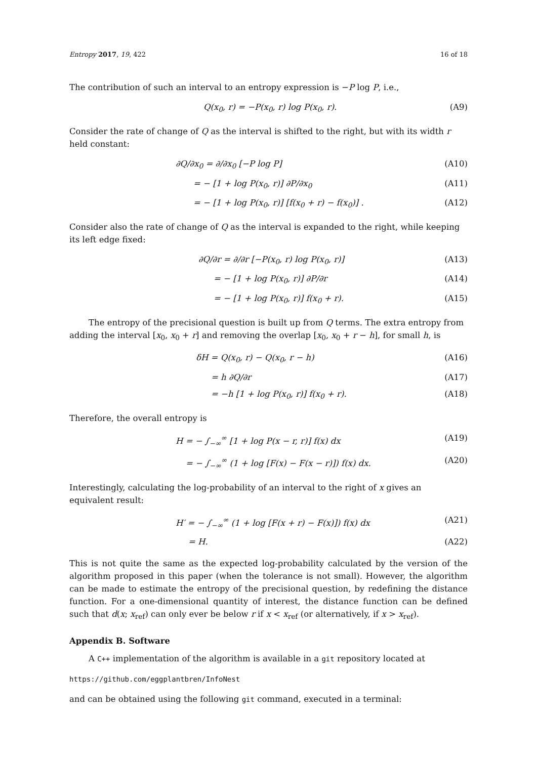Entropy 2017, 19, 422 16 of 18
The contribution of such an interval to an entropy expression is −P log P, i.e.,
Q(x<sub>0</sub>, r) = −P(x<sub>0</sub>, r) log P(x<sub>0</sub>, r). (A9)
Consider the rate of change of Q as the interval is shifted to the right, but with its width r held constant:
∂Q/∂x<sub>0</sub> = ∂/∂x<sub>0</sub> [−P log P] (A10)
= − [1 + log P(x<sub>0</sub>, r)] ∂P/∂x<sub>0</sub> (A11)
= − [1 + log P(x<sub>0</sub>, r)] [f(x<sub>0</sub> + r) − f(x<sub>0</sub>)] . (A12)
Consider also the rate of change of Q as the interval is expanded to the right, while keeping its left edge fixed:
∂Q/∂r = ∂/∂r [−P(x<sub>0</sub>, r) log P(x<sub>0</sub>, r)] (A13)
= − [1 + log P(x<sub>0</sub>, r)] ∂P/∂r (A14)
= − [1 + log P(x<sub>0</sub>, r)] f(x<sub>0</sub> + r). (A15)
The entropy of the precisional question is built up from Q terms. The extra entropy from adding the interval [x<sub>0</sub>, x<sub>0</sub> + r] and removing the overlap [x<sub>0</sub>, x<sub>0</sub> + r − h], for small h, is
δH = Q(x<sub>0</sub>, r) − Q(x<sub>0</sub>, r − h) (A16)
= h ∂Q/∂r (A17)
= −h [1 + log P(x<sub>0</sub>, r)] f(x<sub>0</sub> + r). (A18)
Therefore, the overall entropy is
H = − ∫<sub>−∞</sub><sup>∞</sup> [1 + log P(x − r, r)] f(x) dx (A19)
= − ∫<sub>−∞</sub><sup>∞</sup> (1 + log [F(x) − F(x − r)]) f(x) dx. (A20)
Interestingly, calculating the log-probability of an interval to the right of x gives an equivalent result:
H′ = − ∫<sub>−∞</sub><sup>∞</sup> (1 + log [F(x + r) − F(x)]) f(x) dx (A21)
= H. (A22)
This is not quite the same as the expected log-probability calculated by the version of the algorithm proposed in this paper (when the tolerance is not small). However, the algorithm can be made to estimate the entropy of the precisional question, by redefining the distance function. For a one-dimensional quantity of interest, the distance function can be defined such that d(x; x<sub>ref</sub>) can only ever be below r if x < x<sub>ref</sub> (or alternatively, if x > x<sub>ref</sub>).
Appendix B. Software
A C++ implementation of the algorithm is available in a git repository located at
https://github.com/eggplantbren/InfoNest
and can be obtained using the following git command, executed in a terminal: